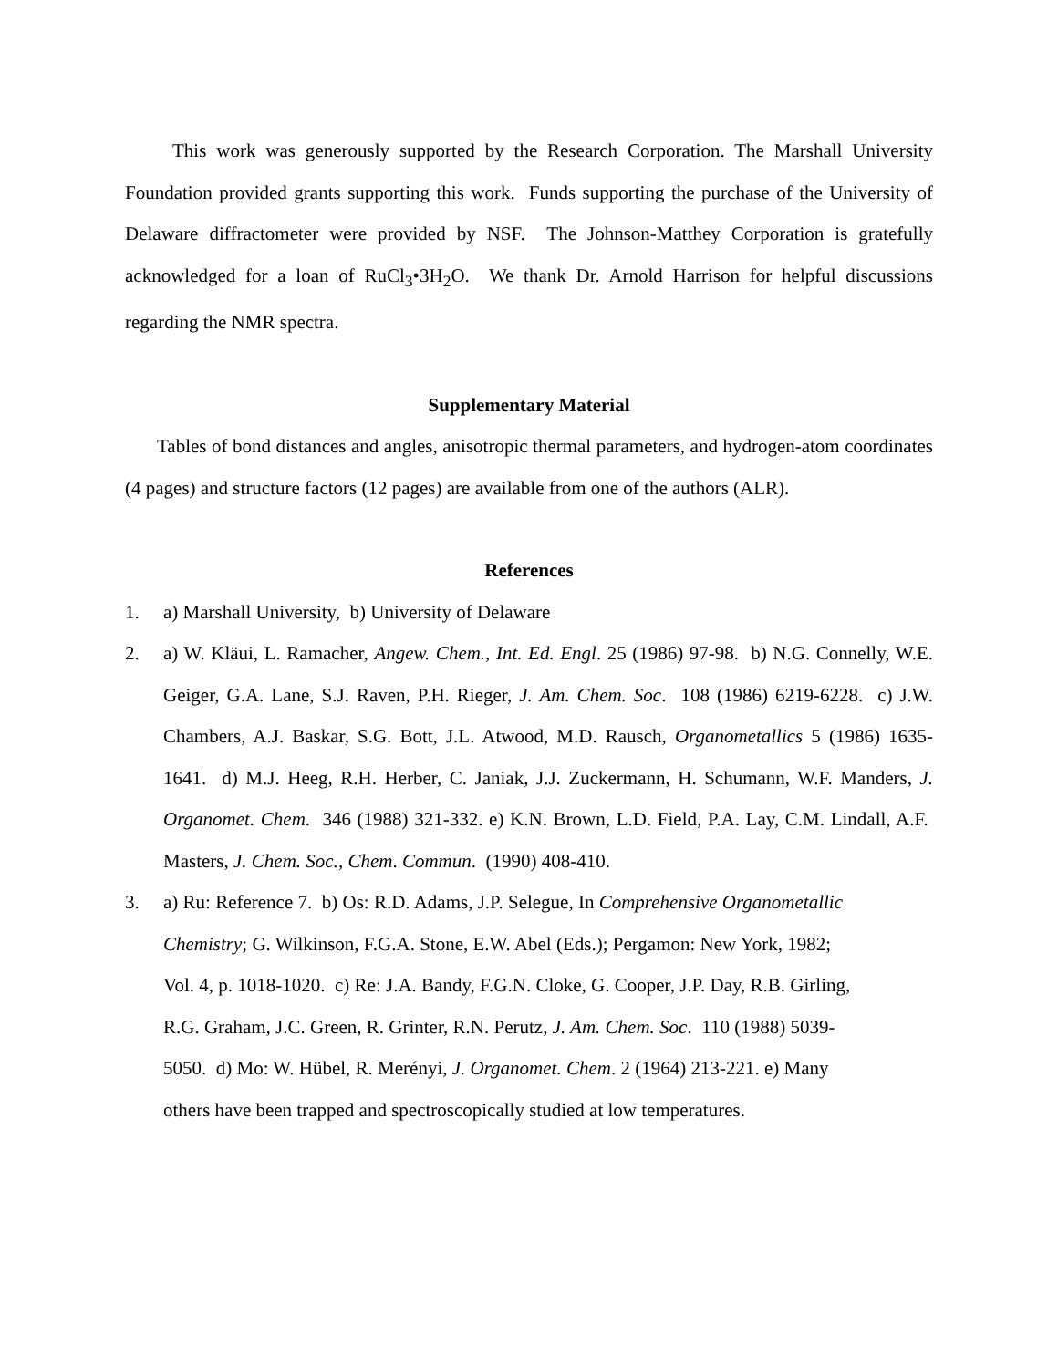This work was generously supported by the Research Corporation. The Marshall University Foundation provided grants supporting this work. Funds supporting the purchase of the University of Delaware diffractometer were provided by NSF. The Johnson-Matthey Corporation is gratefully acknowledged for a loan of RuCl<sub>3</sub>•3H<sub>2</sub>O. We thank Dr. Arnold Harrison for helpful discussions regarding the NMR spectra.
Supplementary Material
Tables of bond distances and angles, anisotropic thermal parameters, and hydrogen-atom coordinates (4 pages) and structure factors (12 pages) are available from one of the authors (ALR).
References
1. a) Marshall University, b) University of Delaware
2. a) W. Kläui, L. Ramacher, Angew. Chem., Int. Ed. Engl. 25 (1986) 97-98. b) N.G. Connelly, W.E. Geiger, G.A. Lane, S.J. Raven, P.H. Rieger, J. Am. Chem. Soc. 108 (1986) 6219-6228. c) J.W. Chambers, A.J. Baskar, S.G. Bott, J.L. Atwood, M.D. Rausch, Organometallics 5 (1986) 1635-1641. d) M.J. Heeg, R.H. Herber, C. Janiak, J.J. Zuckermann, H. Schumann, W.F. Manders, J. Organomet. Chem. 346 (1988) 321-332. e) K.N. Brown, L.D. Field, P.A. Lay, C.M. Lindall, A.F. Masters, J. Chem. Soc., Chem. Commun. (1990) 408-410.
3. a) Ru: Reference 7. b) Os: R.D. Adams, J.P. Selegue, In Comprehensive Organometallic
Chemistry; G. Wilkinson, F.G.A. Stone, E.W. Abel (Eds.); Pergamon: New York, 1982;
Vol. 4, p. 1018-1020. c) Re: J.A. Bandy, F.G.N. Cloke, G. Cooper, J.P. Day, R.B. Girling,
R.G. Graham, J.C. Green, R. Grinter, R.N. Perutz, J. Am. Chem. Soc. 110 (1988) 5039-
5050. d) Mo: W. Hübel, R. Merényi, J. Organomet. Chem. 2 (1964) 213-221. e) Many
others have been trapped and spectroscopically studied at low temperatures.